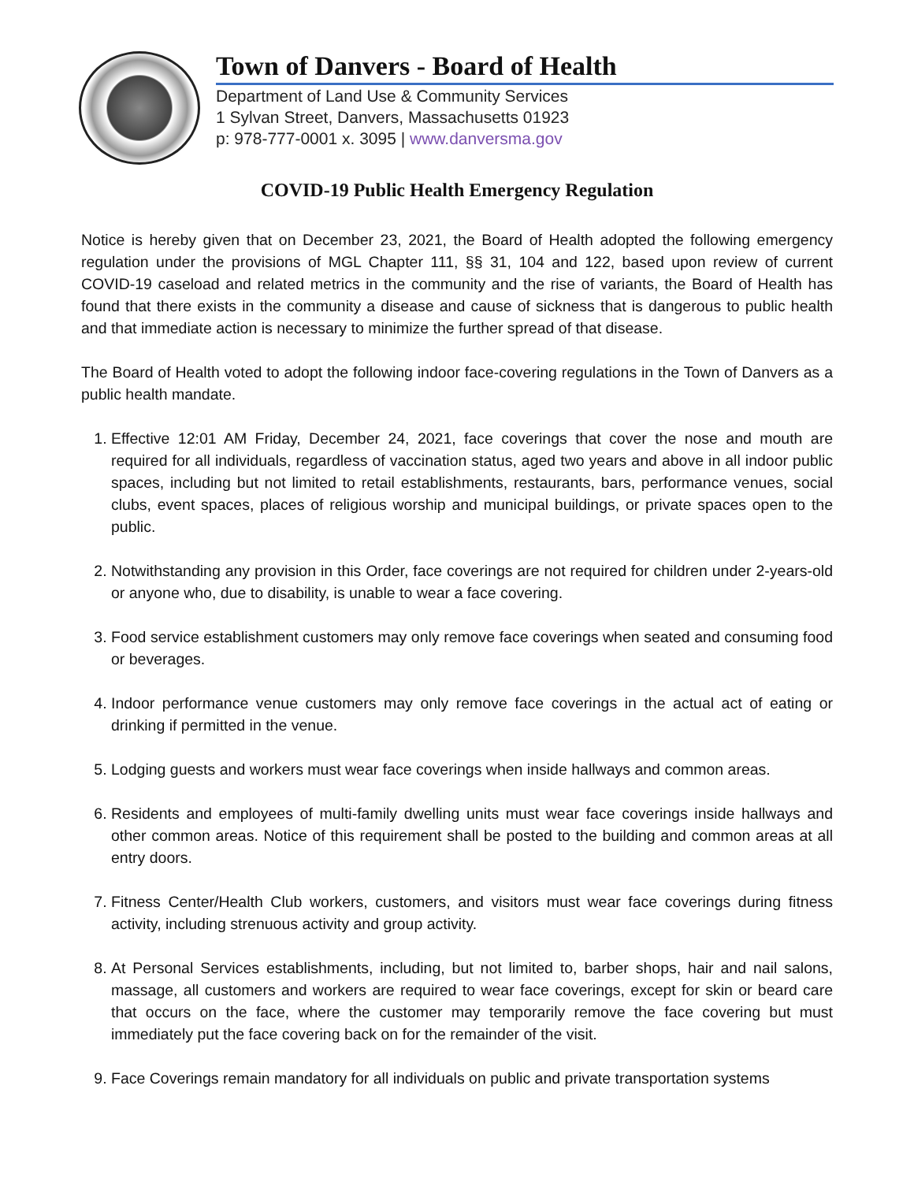Town of Danvers - Board of Health
Department of Land Use & Community Services
1 Sylvan Street, Danvers, Massachusetts 01923
p: 978-777-0001 x. 3095 | www.danversma.gov
COVID-19 Public Health Emergency Regulation
Notice is hereby given that on December 23, 2021, the Board of Health adopted the following emergency regulation under the provisions of MGL Chapter 111, §§ 31, 104 and 122, based upon review of current COVID-19 caseload and related metrics in the community and the rise of variants, the Board of Health has found that there exists in the community a disease and cause of sickness that is dangerous to public health and that immediate action is necessary to minimize the further spread of that disease.
The Board of Health voted to adopt the following indoor face-covering regulations in the Town of Danvers as a public health mandate.
1. Effective 12:01 AM Friday, December 24, 2021, face coverings that cover the nose and mouth are required for all individuals, regardless of vaccination status, aged two years and above in all indoor public spaces, including but not limited to retail establishments, restaurants, bars, performance venues, social clubs, event spaces, places of religious worship and municipal buildings, or private spaces open to the public.
2. Notwithstanding any provision in this Order, face coverings are not required for children under 2-years-old or anyone who, due to disability, is unable to wear a face covering.
3. Food service establishment customers may only remove face coverings when seated and consuming food or beverages.
4. Indoor performance venue customers may only remove face coverings in the actual act of eating or drinking if permitted in the venue.
5. Lodging guests and workers must wear face coverings when inside hallways and common areas.
6. Residents and employees of multi-family dwelling units must wear face coverings inside hallways and other common areas. Notice of this requirement shall be posted to the building and common areas at all entry doors.
7. Fitness Center/Health Club workers, customers, and visitors must wear face coverings during fitness activity, including strenuous activity and group activity.
8. At Personal Services establishments, including, but not limited to, barber shops, hair and nail salons, massage, all customers and workers are required to wear face coverings, except for skin or beard care that occurs on the face, where the customer may temporarily remove the face covering but must immediately put the face covering back on for the remainder of the visit.
9. Face Coverings remain mandatory for all individuals on public and private transportation systems